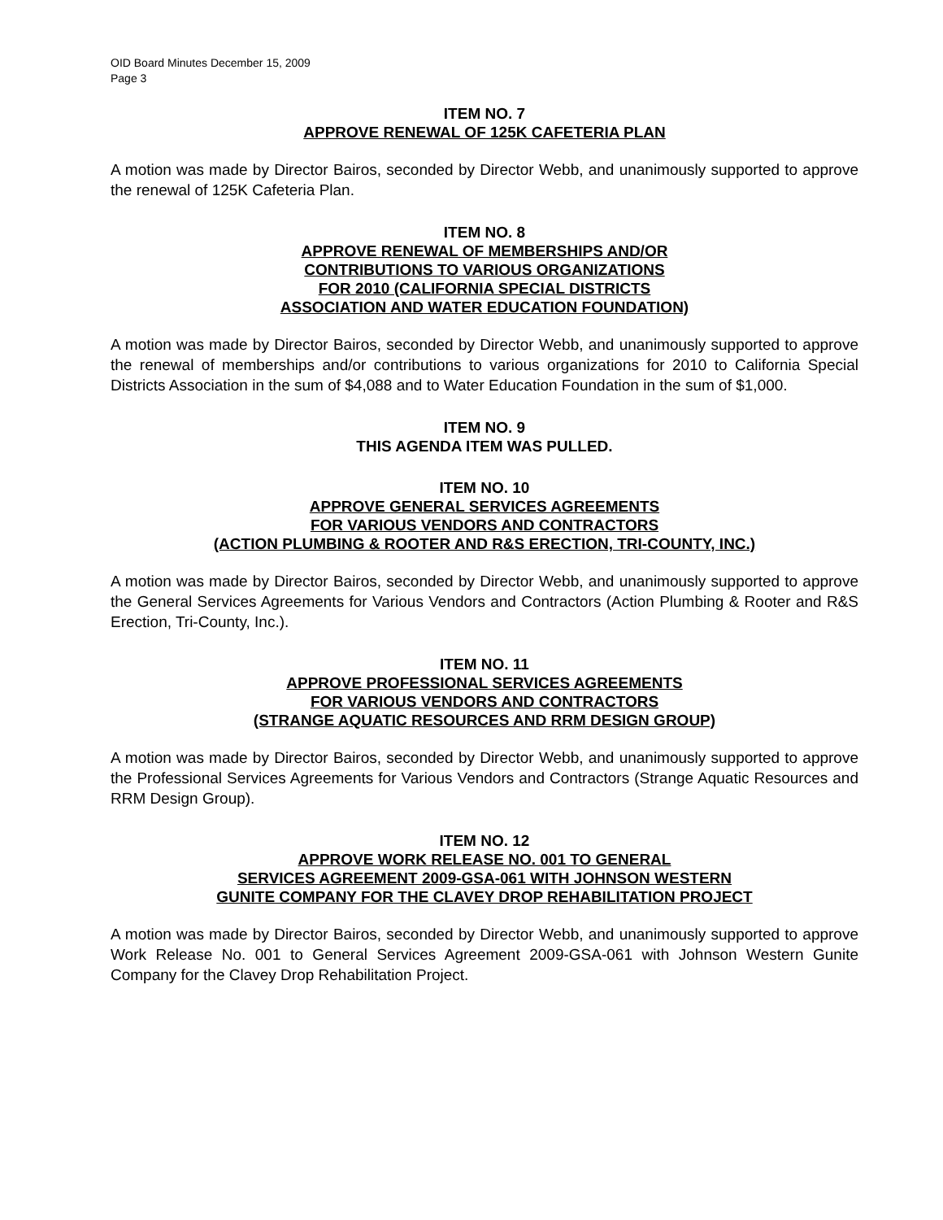OID Board Minutes December 15, 2009
Page 3
ITEM NO. 7
APPROVE RENEWAL OF 125K CAFETERIA PLAN
A motion was made by Director Bairos, seconded by Director Webb, and unanimously supported to approve the renewal of 125K Cafeteria Plan.
ITEM NO. 8
APPROVE RENEWAL OF MEMBERSHIPS AND/OR
CONTRIBUTIONS TO VARIOUS ORGANIZATIONS
FOR 2010 (CALIFORNIA SPECIAL DISTRICTS
ASSOCIATION AND WATER EDUCATION FOUNDATION)
A motion was made by Director Bairos, seconded by Director Webb, and unanimously supported to approve the renewal of memberships and/or contributions to various organizations for 2010 to California Special Districts Association in the sum of $4,088 and to Water Education Foundation in the sum of $1,000.
ITEM NO. 9
THIS AGENDA ITEM WAS PULLED.
ITEM NO. 10
APPROVE GENERAL SERVICES AGREEMENTS
FOR VARIOUS VENDORS AND CONTRACTORS
(ACTION PLUMBING & ROOTER AND R&S ERECTION, TRI-COUNTY, INC.)
A motion was made by Director Bairos, seconded by Director Webb, and unanimously supported to approve the General Services Agreements for Various Vendors and Contractors (Action Plumbing & Rooter and R&S Erection, Tri-County, Inc.).
ITEM NO. 11
APPROVE PROFESSIONAL SERVICES AGREEMENTS
FOR VARIOUS VENDORS AND CONTRACTORS
(STRANGE AQUATIC RESOURCES AND RRM DESIGN GROUP)
A motion was made by Director Bairos, seconded by Director Webb, and unanimously supported to approve the Professional Services Agreements for Various Vendors and Contractors (Strange Aquatic Resources and RRM Design Group).
ITEM NO. 12
APPROVE WORK RELEASE NO. 001 TO GENERAL
SERVICES AGREEMENT 2009-GSA-061 WITH JOHNSON WESTERN
GUNITE COMPANY FOR THE CLAVEY DROP REHABILITATION PROJECT
A motion was made by Director Bairos, seconded by Director Webb, and unanimously supported to approve Work Release No. 001 to General Services Agreement 2009-GSA-061 with Johnson Western Gunite Company for the Clavey Drop Rehabilitation Project.